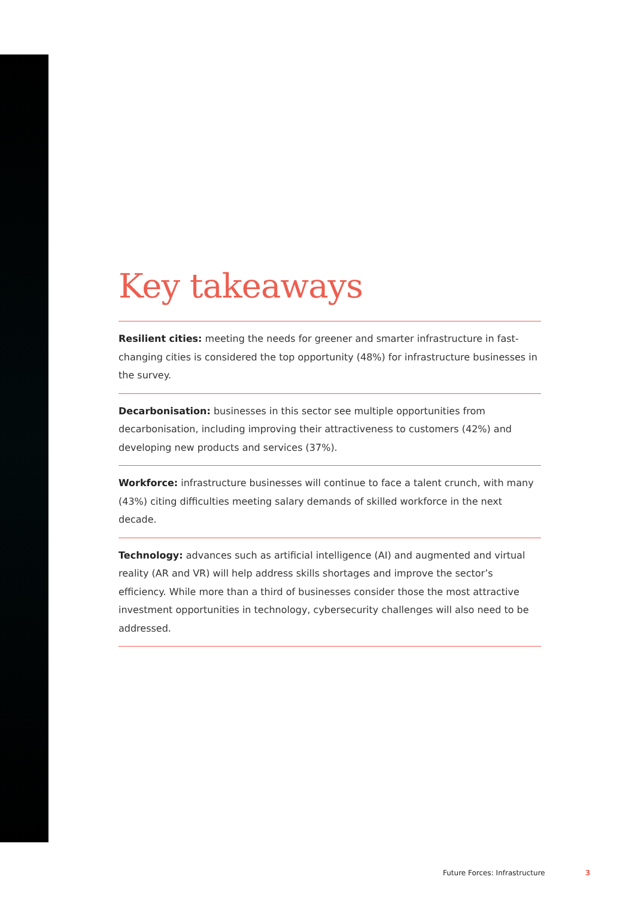Key takeaways
Resilient cities: meeting the needs for greener and smarter infrastructure in fast-changing cities is considered the top opportunity (48%) for infrastructure businesses in the survey.
Decarbonisation: businesses in this sector see multiple opportunities from decarbonisation, including improving their attractiveness to customers (42%) and developing new products and services (37%).
Workforce: infrastructure businesses will continue to face a talent crunch, with many (43%) citing difficulties meeting salary demands of skilled workforce in the next decade.
Technology: advances such as artificial intelligence (AI) and augmented and virtual reality (AR and VR) will help address skills shortages and improve the sector’s efficiency. While more than a third of businesses consider those the most attractive investment opportunities in technology, cybersecurity challenges will also need to be addressed.
Future Forces: Infrastructure 3